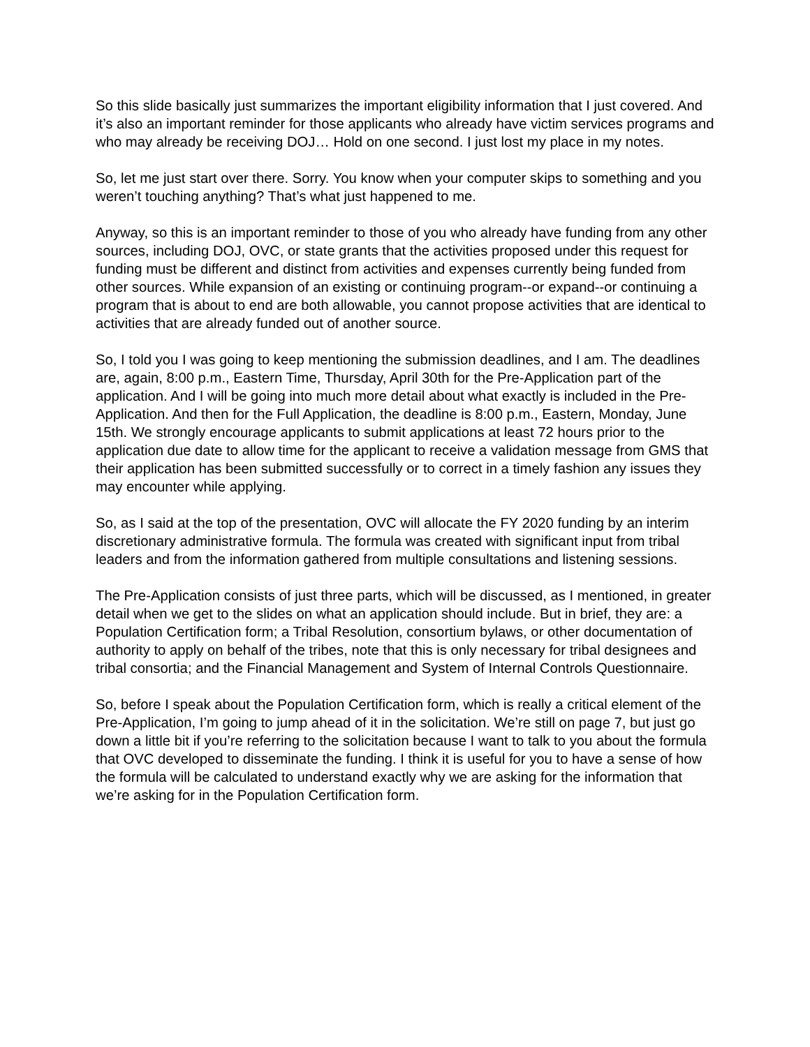So this slide basically just summarizes the important eligibility information that I just covered. And it’s also an important reminder for those applicants who already have victim services programs and who may already be receiving DOJ… Hold on one second. I just lost my place in my notes.
So, let me just start over there. Sorry. You know when your computer skips to something and you weren’t touching anything? That’s what just happened to me.
Anyway, so this is an important reminder to those of you who already have funding from any other sources, including DOJ, OVC, or state grants that the activities proposed under this request for funding must be different and distinct from activities and expenses currently being funded from other sources. While expansion of an existing or continuing program--or expand--or continuing a program that is about to end are both allowable, you cannot propose activities that are identical to activities that are already funded out of another source.
So, I told you I was going to keep mentioning the submission deadlines, and I am. The deadlines are, again, 8:00 p.m., Eastern Time, Thursday, April 30th for the Pre-Application part of the application. And I will be going into much more detail about what exactly is included in the Pre-Application. And then for the Full Application, the deadline is 8:00 p.m., Eastern, Monday, June 15th. We strongly encourage applicants to submit applications at least 72 hours prior to the application due date to allow time for the applicant to receive a validation message from GMS that their application has been submitted successfully or to correct in a timely fashion any issues they may encounter while applying.
So, as I said at the top of the presentation, OVC will allocate the FY 2020 funding by an interim discretionary administrative formula. The formula was created with significant input from tribal leaders and from the information gathered from multiple consultations and listening sessions.
The Pre-Application consists of just three parts, which will be discussed, as I mentioned, in greater detail when we get to the slides on what an application should include. But in brief, they are: a Population Certification form; a Tribal Resolution, consortium bylaws, or other documentation of authority to apply on behalf of the tribes, note that this is only necessary for tribal designees and tribal consortia; and the Financial Management and System of Internal Controls Questionnaire.
So, before I speak about the Population Certification form, which is really a critical element of the Pre-Application, I’m going to jump ahead of it in the solicitation. We’re still on page 7, but just go down a little bit if you’re referring to the solicitation because I want to talk to you about the formula that OVC developed to disseminate the funding. I think it is useful for you to have a sense of how the formula will be calculated to understand exactly why we are asking for the information that we’re asking for in the Population Certification form.